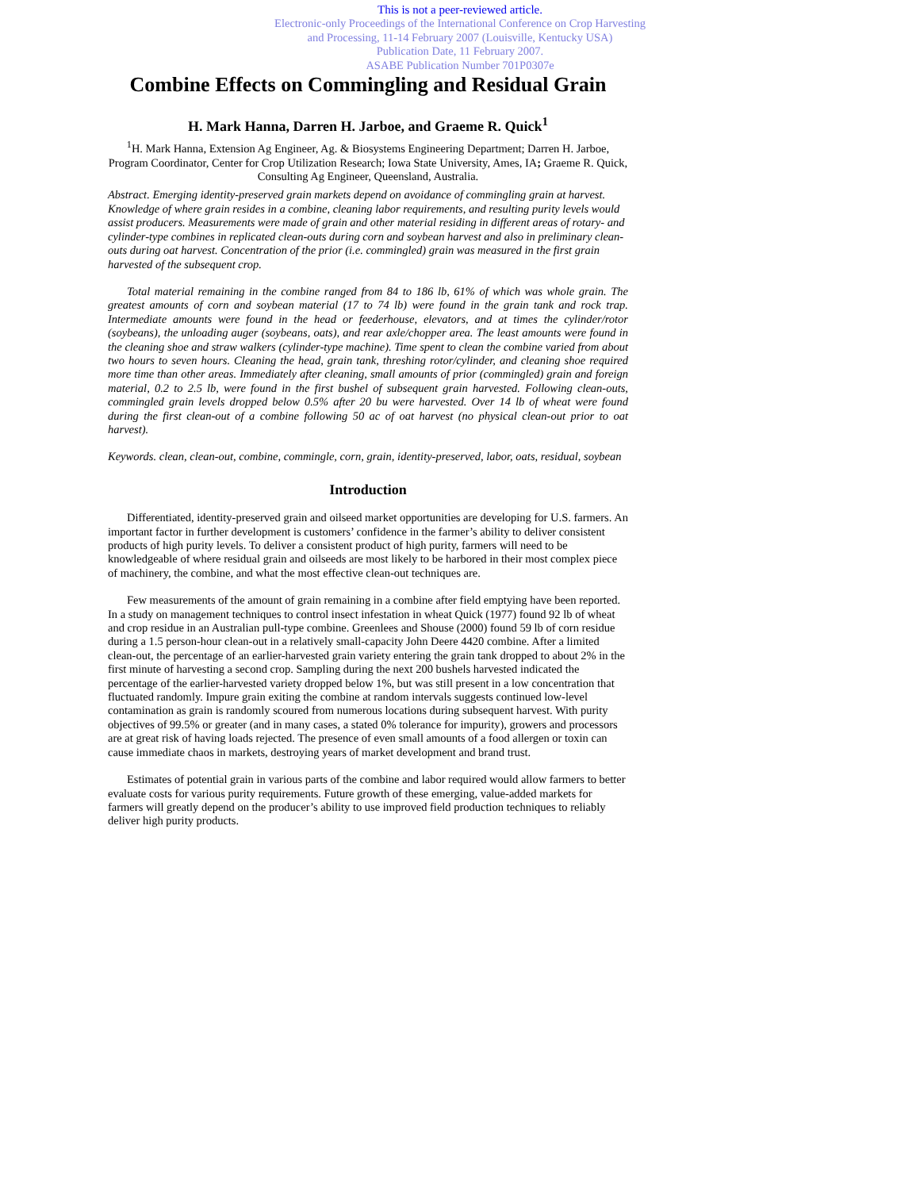This is not a peer-reviewed article.
Electronic-only Proceedings of the International Conference on Crop Harvesting
and Processing, 11-14 February 2007 (Louisville, Kentucky USA)
Publication Date, 11 February 2007.
ASABE Publication Number 701P0307e
Combine Effects on Commingling and Residual Grain
H. Mark Hanna, Darren H. Jarboe, and Graeme R. Quick<sup>1</sup>
<sup>1</sup>H. Mark Hanna, Extension Ag Engineer, Ag. & Biosystems Engineering Department; Darren H. Jarboe, Program Coordinator, Center for Crop Utilization Research; Iowa State University, Ames, IA; Graeme R. Quick, Consulting Ag Engineer, Queensland, Australia.
Abstract. Emerging identity-preserved grain markets depend on avoidance of commingling grain at harvest. Knowledge of where grain resides in a combine, cleaning labor requirements, and resulting purity levels would assist producers. Measurements were made of grain and other material residing in different areas of rotary- and cylinder-type combines in replicated clean-outs during corn and soybean harvest and also in preliminary clean-outs during oat harvest. Concentration of the prior (i.e. commingled) grain was measured in the first grain harvested of the subsequent crop.
Total material remaining in the combine ranged from 84 to 186 lb, 61% of which was whole grain. The greatest amounts of corn and soybean material (17 to 74 lb) were found in the grain tank and rock trap. Intermediate amounts were found in the head or feederhouse, elevators, and at times the cylinder/rotor (soybeans), the unloading auger (soybeans, oats), and rear axle/chopper area. The least amounts were found in the cleaning shoe and straw walkers (cylinder-type machine). Time spent to clean the combine varied from about two hours to seven hours. Cleaning the head, grain tank, threshing rotor/cylinder, and cleaning shoe required more time than other areas. Immediately after cleaning, small amounts of prior (commingled) grain and foreign material, 0.2 to 2.5 lb, were found in the first bushel of subsequent grain harvested. Following clean-outs, commingled grain levels dropped below 0.5% after 20 bu were harvested. Over 14 lb of wheat were found during the first clean-out of a combine following 50 ac of oat harvest (no physical clean-out prior to oat harvest).
Keywords. clean, clean-out, combine, commingle, corn, grain, identity-preserved, labor, oats, residual, soybean
Introduction
Differentiated, identity-preserved grain and oilseed market opportunities are developing for U.S. farmers. An important factor in further development is customers’ confidence in the farmer’s ability to deliver consistent products of high purity levels. To deliver a consistent product of high purity, farmers will need to be knowledgeable of where residual grain and oilseeds are most likely to be harbored in their most complex piece of machinery, the combine, and what the most effective clean-out techniques are.
Few measurements of the amount of grain remaining in a combine after field emptying have been reported. In a study on management techniques to control insect infestation in wheat Quick (1977) found 92 lb of wheat and crop residue in an Australian pull-type combine. Greenlees and Shouse (2000) found 59 lb of corn residue during a 1.5 person-hour clean-out in a relatively small-capacity John Deere 4420 combine. After a limited clean-out, the percentage of an earlier-harvested grain variety entering the grain tank dropped to about 2% in the first minute of harvesting a second crop. Sampling during the next 200 bushels harvested indicated the percentage of the earlier-harvested variety dropped below 1%, but was still present in a low concentration that fluctuated randomly. Impure grain exiting the combine at random intervals suggests continued low-level contamination as grain is randomly scoured from numerous locations during subsequent harvest. With purity objectives of 99.5% or greater (and in many cases, a stated 0% tolerance for impurity), growers and processors are at great risk of having loads rejected. The presence of even small amounts of a food allergen or toxin can cause immediate chaos in markets, destroying years of market development and brand trust.
Estimates of potential grain in various parts of the combine and labor required would allow farmers to better evaluate costs for various purity requirements. Future growth of these emerging, value-added markets for farmers will greatly depend on the producer’s ability to use improved field production techniques to reliably deliver high purity products.